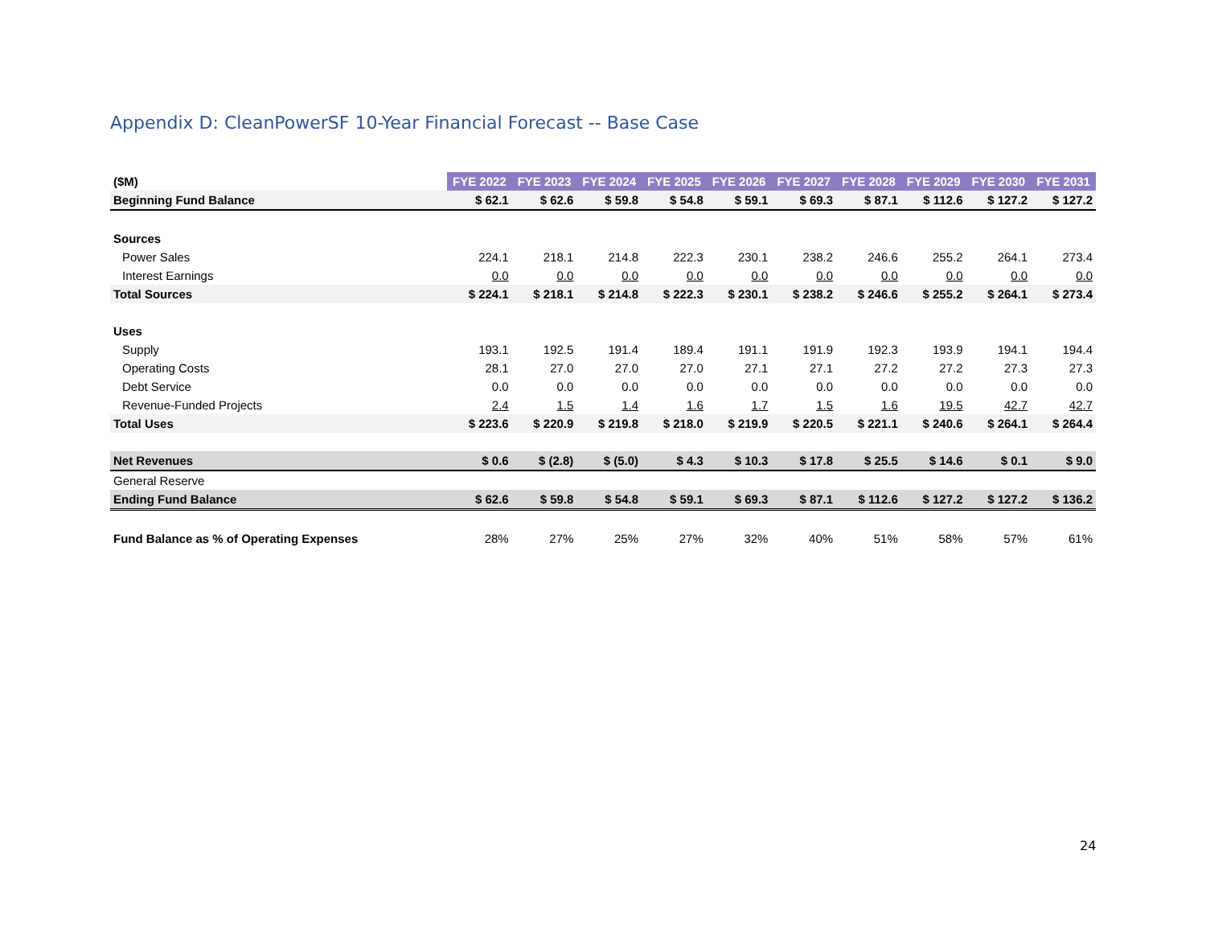Appendix D: CleanPowerSF 10-Year Financial Forecast -- Base Case
| ($M) | FYE 2022 | FYE 2023 | FYE 2024 | FYE 2025 | FYE 2026 | FYE 2027 | FYE 2028 | FYE 2029 | FYE 2030 | FYE 2031 |
| --- | --- | --- | --- | --- | --- | --- | --- | --- | --- | --- |
| Beginning Fund Balance | $ 62.1 | $ 62.6 | $ 59.8 | $ 54.8 | $ 59.1 | $ 69.3 | $ 87.1 | $ 112.6 | $ 127.2 | $ 127.2 |
| Sources | | | | | | | | | | |
| Power Sales | 224.1 | 218.1 | 214.8 | 222.3 | 230.1 | 238.2 | 246.6 | 255.2 | 264.1 | 273.4 |
| Interest Earnings | 0.0 | 0.0 | 0.0 | 0.0 | 0.0 | 0.0 | 0.0 | 0.0 | 0.0 | 0.0 |
| Total Sources | $ 224.1 | $ 218.1 | $ 214.8 | $ 222.3 | $ 230.1 | $ 238.2 | $ 246.6 | $ 255.2 | $ 264.1 | $ 273.4 |
| Uses | | | | | | | | | | |
| Supply | 193.1 | 192.5 | 191.4 | 189.4 | 191.1 | 191.9 | 192.3 | 193.9 | 194.1 | 194.4 |
| Operating Costs | 28.1 | 27.0 | 27.0 | 27.0 | 27.1 | 27.1 | 27.2 | 27.2 | 27.3 | 27.3 |
| Debt Service | 0.0 | 0.0 | 0.0 | 0.0 | 0.0 | 0.0 | 0.0 | 0.0 | 0.0 | 0.0 |
| Revenue-Funded Projects | 2.4 | 1.5 | 1.4 | 1.6 | 1.7 | 1.5 | 1.6 | 19.5 | 42.7 | 42.7 |
| Total Uses | $ 223.6 | $ 220.9 | $ 219.8 | $ 218.0 | $ 219.9 | $ 220.5 | $ 221.1 | $ 240.6 | $ 264.1 | $ 264.4 |
| Net Revenues | $ 0.6 | $ (2.8) | $ (5.0) | $ 4.3 | $ 10.3 | $ 17.8 | $ 25.5 | $ 14.6 | $ 0.1 | $ 9.0 |
| General Reserve | | | | | | | | | | |
| Ending Fund Balance | $ 62.6 | $ 59.8 | $ 54.8 | $ 59.1 | $ 69.3 | $ 87.1 | $ 112.6 | $ 127.2 | $ 127.2 | $ 136.2 |
| Fund Balance as % of Operating Expenses | 28% | 27% | 25% | 27% | 32% | 40% | 51% | 58% | 57% | 61% |
24